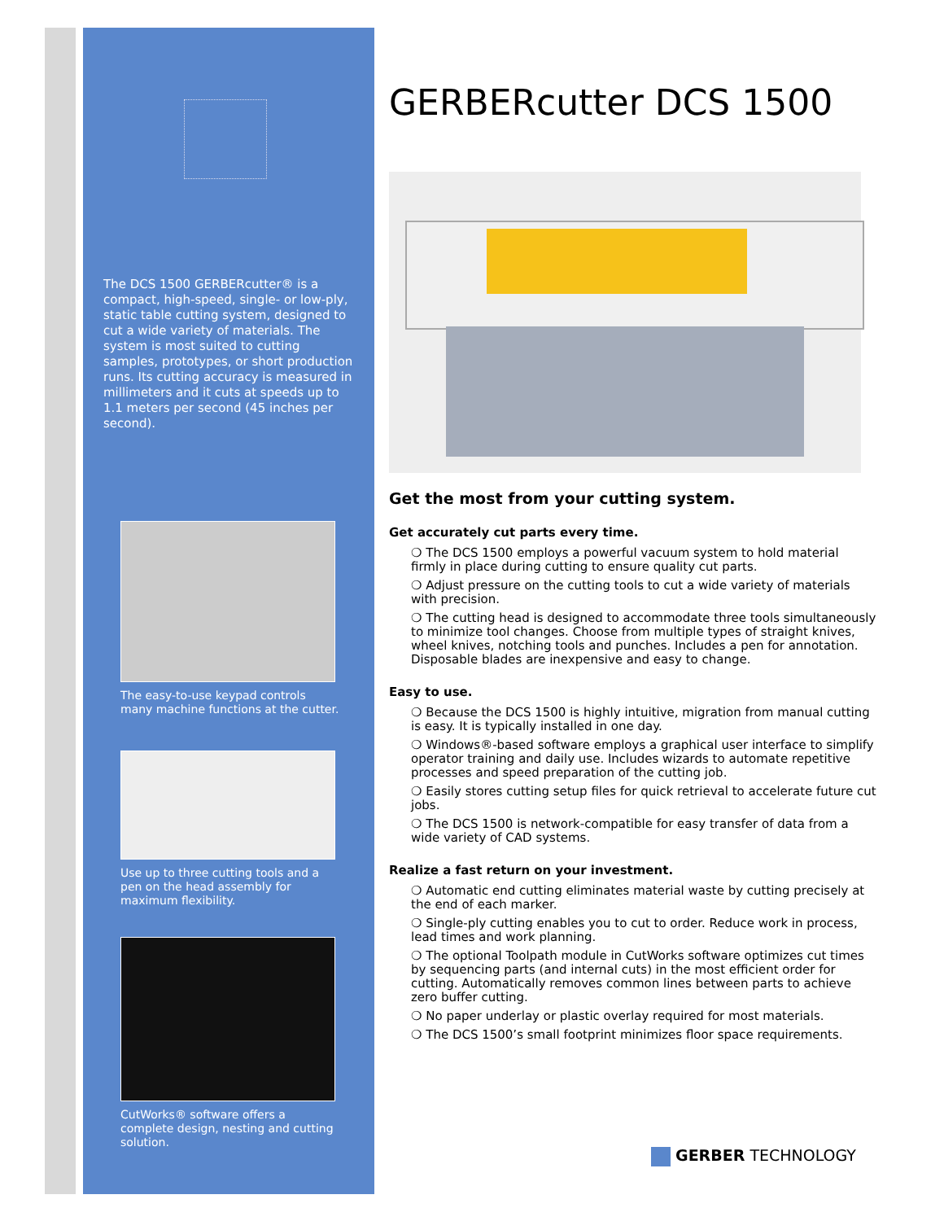The DCS 1500 GERBERcutter® is a compact, high-speed, single- or low-ply, static table cutting system, designed to cut a wide variety of materials. The system is most suited to cutting samples, prototypes, or short production runs. Its cutting accuracy is measured in millimeters and it cuts at speeds up to 1.1 meters per second (45 inches per second).
The easy-to-use keypad controls many machine functions at the cutter.
Use up to three cutting tools and a pen on the head assembly for maximum flexibility.
CutWorks® software offers a complete design, nesting and cutting solution.
GERBERcutter DCS 1500
Get the most from your cutting system.
Get accurately cut parts every time.
❍ The DCS 1500 employs a powerful vacuum system to hold material firmly in place during cutting to ensure quality cut parts.
❍ Adjust pressure on the cutting tools to cut a wide variety of materials with precision.
❍ The cutting head is designed to accommodate three tools simultaneously to minimize tool changes. Choose from multiple types of straight knives, wheel knives, notching tools and punches. Includes a pen for annotation. Disposable blades are inexpensive and easy to change.
Easy to use.
❍ Because the DCS 1500 is highly intuitive, migration from manual cutting is easy. It is typically installed in one day.
❍ Windows®-based software employs a graphical user interface to simplify operator training and daily use. Includes wizards to automate repetitive processes and speed preparation of the cutting job.
❍ Easily stores cutting setup files for quick retrieval to accelerate future cut jobs.
❍ The DCS 1500 is network-compatible for easy transfer of data from a wide variety of CAD systems.
Realize a fast return on your investment.
❍ Automatic end cutting eliminates material waste by cutting precisely at the end of each marker.
❍ Single-ply cutting enables you to cut to order. Reduce work in process, lead times and work planning.
❍ The optional Toolpath module in CutWorks software optimizes cut times by sequencing parts (and internal cuts) in the most efficient order for cutting. Automatically removes common lines between parts to achieve zero buffer cutting.
❍ No paper underlay or plastic overlay required for most materials.
❍ The DCS 1500’s small footprint minimizes floor space requirements.
GERBER TECHNOLOGY